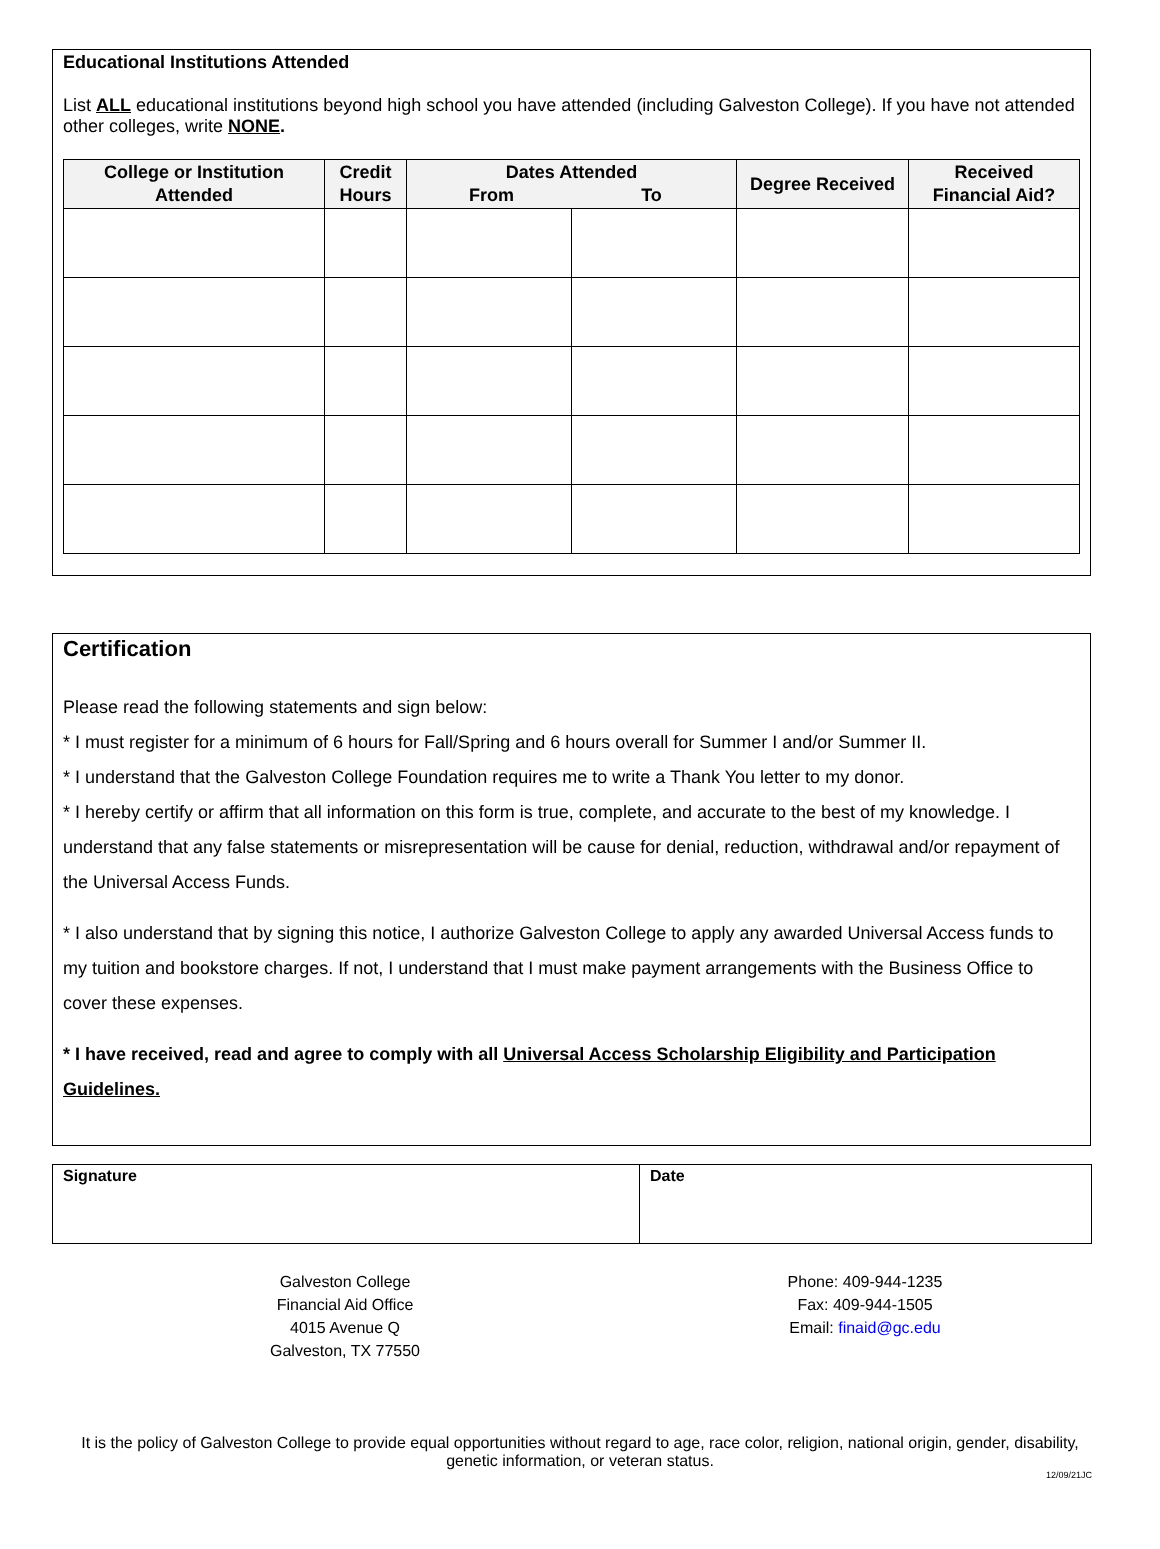Educational Institutions Attended
List ALL educational institutions beyond high school you have attended (including Galveston College). If you have not attended other colleges, write NONE.
| College or Institution Attended | Credit Hours | Dates Attended From To | | Degree Received | Received Financial Aid? |
| --- | --- | --- | --- | --- | --- |
Certification
Please read the following statements and sign below:
* I must register for a minimum of 6 hours for Fall/Spring and 6 hours overall for Summer I and/or Summer II.
* I understand that the Galveston College Foundation requires me to write a Thank You letter to my donor.
* I hereby certify or affirm that all information on this form is true, complete, and accurate to the best of my knowledge. I understand that any false statements or misrepresentation will be cause for denial, reduction, withdrawal and/or repayment of the Universal Access Funds.
* I also understand that by signing this notice, I authorize Galveston College to apply any awarded Universal Access funds to my tuition and bookstore charges. If not, I understand that I must make payment arrangements with the Business Office to cover these expenses.
* I have received, read and agree to comply with all Universal Access Scholarship Eligibility and Participation Guidelines.
Signature Date
Galveston College
Financial Aid Office
4015 Avenue Q
Galveston, TX 77550
Phone: 409-944-1235
Fax: 409-944-1505
Email: finaid@gc.edu
It is the policy of Galveston College to provide equal opportunities without regard to age, race color, religion, national origin, gender, disability, genetic information, or veteran status.
12/09/21JC